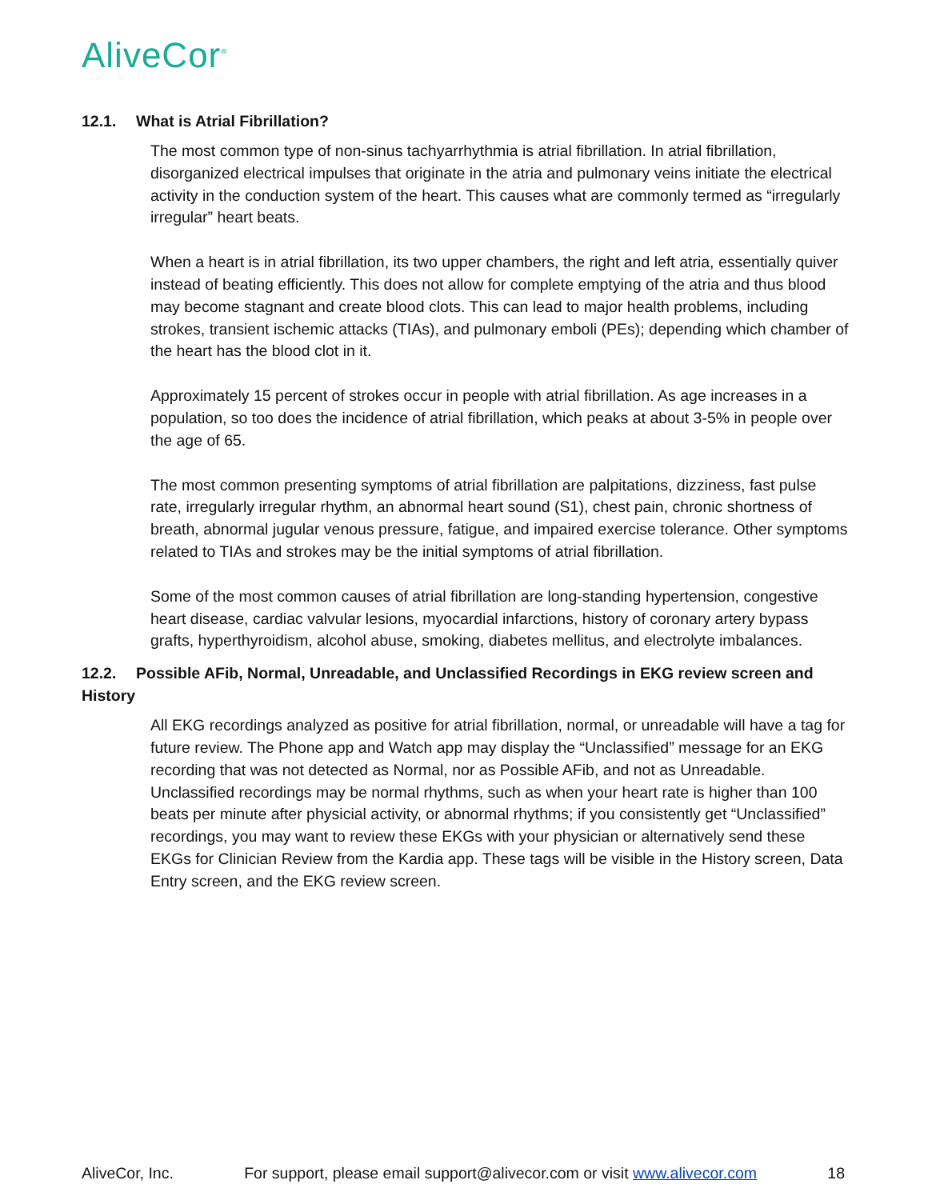AliveCor<sup>®</sup>
12.1. What is Atrial Fibrillation?
The most common type of non-sinus tachyarrhythmia is atrial fibrillation. In atrial fibrillation, disorganized electrical impulses that originate in the atria and pulmonary veins initiate the electrical activity in the conduction system of the heart. This causes what are commonly termed as “irregularly irregular” heart beats.
When a heart is in atrial fibrillation, its two upper chambers, the right and left atria, essentially quiver instead of beating efficiently. This does not allow for complete emptying of the atria and thus blood may become stagnant and create blood clots. This can lead to major health problems, including strokes, transient ischemic attacks (TIAs), and pulmonary emboli (PEs); depending which chamber of the heart has the blood clot in it.
Approximately 15 percent of strokes occur in people with atrial fibrillation. As age increases in a population, so too does the incidence of atrial fibrillation, which peaks at about 3-5% in people over the age of 65.
The most common presenting symptoms of atrial fibrillation are palpitations, dizziness, fast pulse rate, irregularly irregular rhythm, an abnormal heart sound (S1), chest pain, chronic shortness of breath, abnormal jugular venous pressure, fatigue, and impaired exercise tolerance. Other symptoms related to TIAs and strokes may be the initial symptoms of atrial fibrillation.
Some of the most common causes of atrial fibrillation are long-standing hypertension, congestive heart disease, cardiac valvular lesions, myocardial infarctions, history of coronary artery bypass grafts, hyperthyroidism, alcohol abuse, smoking, diabetes mellitus, and electrolyte imbalances.
12.2. Possible AFib, Normal, Unreadable, and Unclassified Recordings in EKG review screen and History
All EKG recordings analyzed as positive for atrial fibrillation, normal, or unreadable will have a tag for future review. The Phone app and Watch app may display the “Unclassified” message for an EKG recording that was not detected as Normal, nor as Possible AFib, and not as Unreadable. Unclassified recordings may be normal rhythms, such as when your heart rate is higher than 100 beats per minute after physicial activity, or abnormal rhythms; if you consistently get “Unclassified” recordings, you may want to review these EKGs with your physician or alternatively send these EKGs for Clinician Review from the Kardia app. These tags will be visible in the History screen, Data Entry screen, and the EKG review screen.
AliveCor, Inc. For support, please email support@alivecor.com or visit www.alivecor.com 18